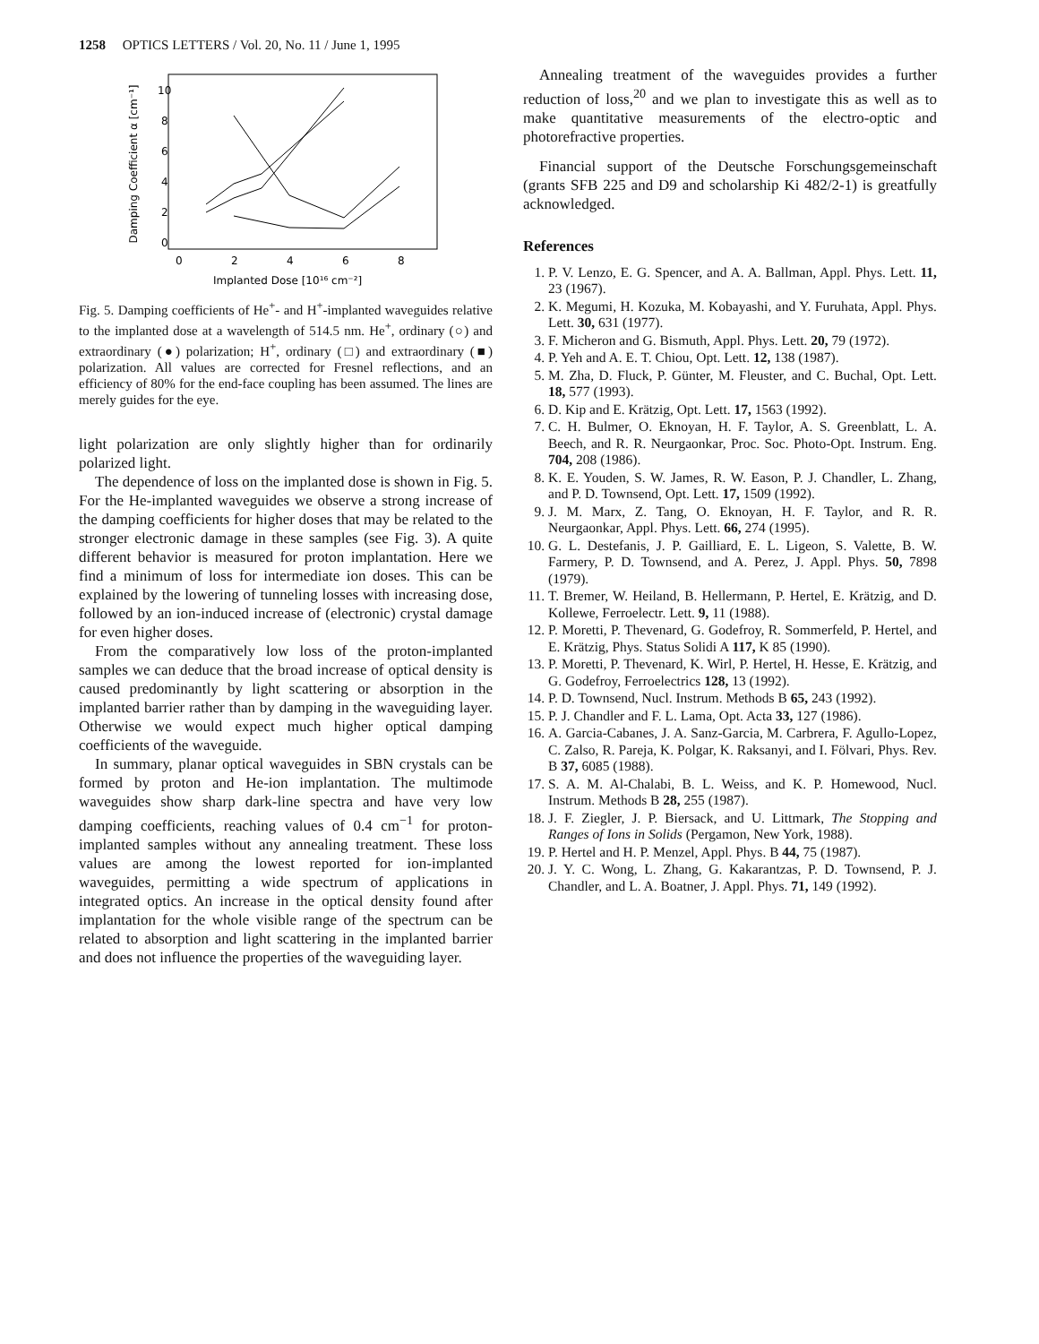1258 OPTICS LETTERS / Vol. 20, No. 11 / June 1, 1995
Damping Coefficient α [cm⁻¹]
10
8
6
4
2
0
0
2
4
6
8
Implanted Dose [10¹⁶ cm⁻²]
Fig. 5. Damping coefficients of He<sup>+</sup>- and H<sup>+</sup>-implanted waveguides relative to the implanted dose at a wavelength of 514.5 nm. He<sup>+</sup>, ordinary (○) and extraordinary (●) polarization; H<sup>+</sup>, ordinary (□) and extraordinary (■) polarization. All values are corrected for Fresnel reflections, and an efficiency of 80% for the end-face coupling has been assumed. The lines are merely guides for the eye.
light polarization are only slightly higher than for ordinarily polarized light.
The dependence of loss on the implanted dose is shown in Fig. 5. For the He-implanted waveguides we observe a strong increase of the damping coefficients for higher doses that may be related to the stronger electronic damage in these samples (see Fig. 3). A quite different behavior is measured for proton implantation. Here we find a minimum of loss for intermediate ion doses. This can be explained by the lowering of tunneling losses with increasing dose, followed by an ion-induced increase of (electronic) crystal damage for even higher doses.
From the comparatively low loss of the proton-implanted samples we can deduce that the broad increase of optical density is caused predominantly by light scattering or absorption in the implanted barrier rather than by damping in the waveguiding layer. Otherwise we would expect much higher optical damping coefficients of the waveguide.
In summary, planar optical waveguides in SBN crystals can be formed by proton and He-ion implantation. The multimode waveguides show sharp dark-line spectra and have very low damping coefficients, reaching values of 0.4 cm<sup>−1</sup> for proton-implanted samples without any annealing treatment. These loss values are among the lowest reported for ion-implanted waveguides, permitting a wide spectrum of applications in integrated optics. An increase in the optical density found after implantation for the whole visible range of the spectrum can be related to absorption and light scattering in the implanted barrier and does not influence the properties of the waveguiding layer.
Annealing treatment of the waveguides provides a further reduction of loss,<sup>20</sup> and we plan to investigate this as well as to make quantitative measurements of the electro-optic and photorefractive properties.
Financial support of the Deutsche Forschungsgemeinschaft (grants SFB 225 and D9 and scholarship Ki 482/2-1) is greatfully acknowledged.
References
1. P. V. Lenzo, E. G. Spencer, and A. A. Ballman, Appl. Phys. Lett. 11, 23 (1967).
2. K. Megumi, H. Kozuka, M. Kobayashi, and Y. Furuhata, Appl. Phys. Lett. 30, 631 (1977).
3. F. Micheron and G. Bismuth, Appl. Phys. Lett. 20, 79 (1972).
4. P. Yeh and A. E. T. Chiou, Opt. Lett. 12, 138 (1987).
5. M. Zha, D. Fluck, P. Günter, M. Fleuster, and C. Buchal, Opt. Lett. 18, 577 (1993).
6. D. Kip and E. Krätzig, Opt. Lett. 17, 1563 (1992).
7. C. H. Bulmer, O. Eknoyan, H. F. Taylor, A. S. Greenblatt, L. A. Beech, and R. R. Neurgaonkar, Proc. Soc. Photo-Opt. Instrum. Eng. 704, 208 (1986).
8. K. E. Youden, S. W. James, R. W. Eason, P. J. Chandler, L. Zhang, and P. D. Townsend, Opt. Lett. 17, 1509 (1992).
9. J. M. Marx, Z. Tang, O. Eknoyan, H. F. Taylor, and R. R. Neurgaonkar, Appl. Phys. Lett. 66, 274 (1995).
10. G. L. Destefanis, J. P. Gailliard, E. L. Ligeon, S. Valette, B. W. Farmery, P. D. Townsend, and A. Perez, J. Appl. Phys. 50, 7898 (1979).
11. T. Bremer, W. Heiland, B. Hellermann, P. Hertel, E. Krätzig, and D. Kollewe, Ferroelectr. Lett. 9, 11 (1988).
12. P. Moretti, P. Thevenard, G. Godefroy, R. Sommerfeld, P. Hertel, and E. Krätzig, Phys. Status Solidi A 117, K 85 (1990).
13. P. Moretti, P. Thevenard, K. Wirl, P. Hertel, H. Hesse, E. Krätzig, and G. Godefroy, Ferroelectrics 128, 13 (1992).
14. P. D. Townsend, Nucl. Instrum. Methods B 65, 243 (1992).
15. P. J. Chandler and F. L. Lama, Opt. Acta 33, 127 (1986).
16. A. Garcia-Cabanes, J. A. Sanz-Garcia, M. Carbrera, F. Agullo-Lopez, C. Zalso, R. Pareja, K. Polgar, K. Raksanyi, and I. Fölvari, Phys. Rev. B 37, 6085 (1988).
17. S. A. M. Al-Chalabi, B. L. Weiss, and K. P. Homewood, Nucl. Instrum. Methods B 28, 255 (1987).
18. J. F. Ziegler, J. P. Biersack, and U. Littmark, The Stopping and Ranges of Ions in Solids (Pergamon, New York, 1988).
19. P. Hertel and H. P. Menzel, Appl. Phys. B 44, 75 (1987).
20. J. Y. C. Wong, L. Zhang, G. Kakarantzas, P. D. Townsend, P. J. Chandler, and L. A. Boatner, J. Appl. Phys. 71, 149 (1992).